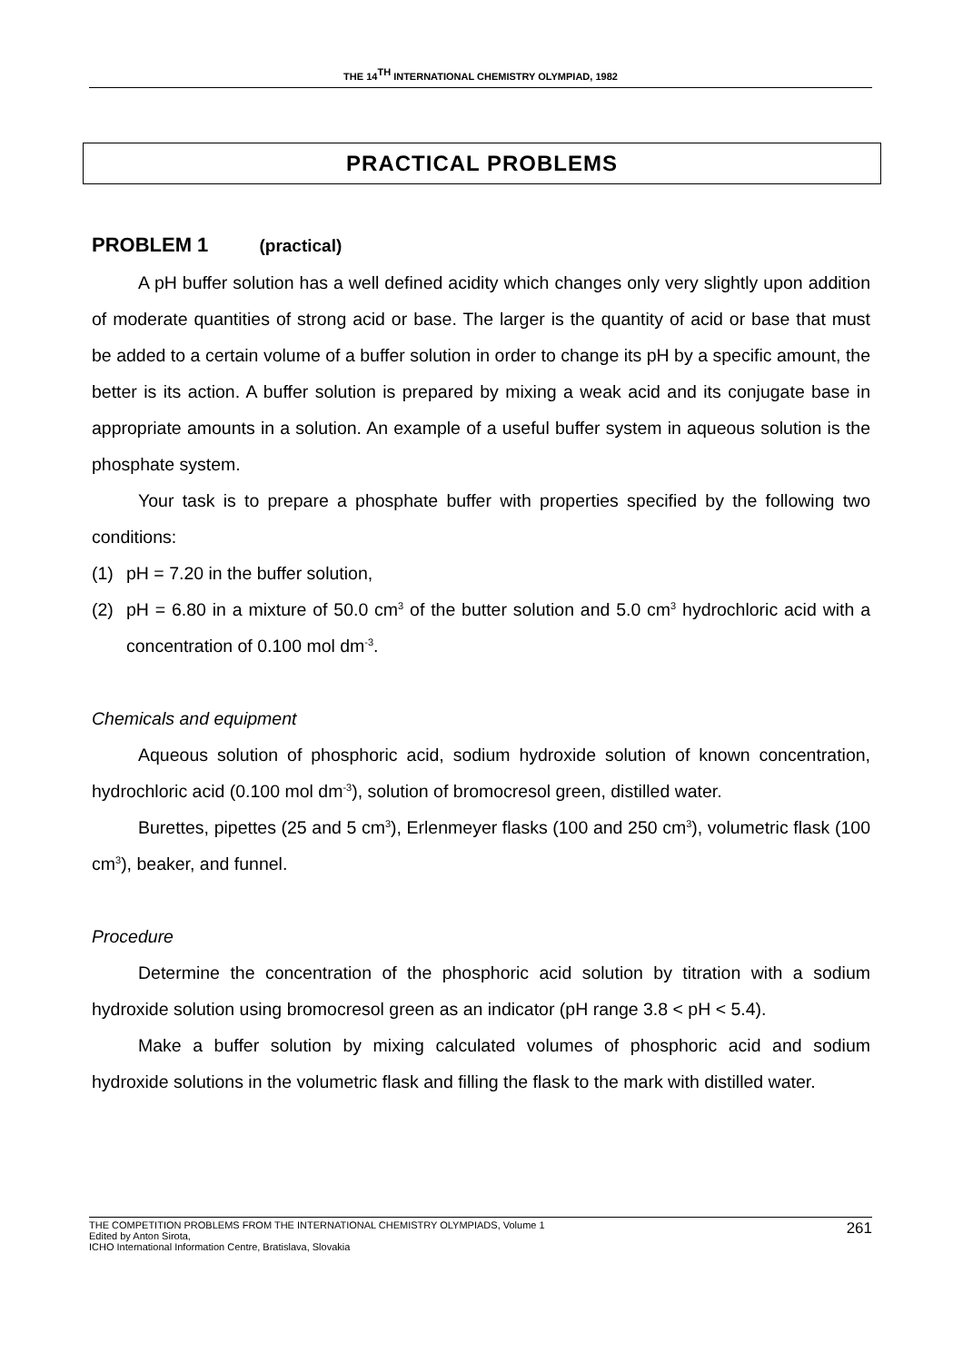THE 14<sup>TH</sup> INTERNATIONAL CHEMISTRY OLYMPIAD, 1982
PRACTICAL PROBLEMS
PROBLEM 1 (practical)
A pH buffer solution has a well defined acidity which changes only very slightly upon addition of moderate quantities of strong acid or base. The larger is the quantity of acid or base that must be added to a certain volume of a buffer solution in order to change its pH by a specific amount, the better is its action. A buffer solution is prepared by mixing a weak acid and its conjugate base in appropriate amounts in a solution. An example of a useful buffer system in aqueous solution is the phosphate system.
Your task is to prepare a phosphate buffer with properties specified by the following two conditions:
(1) pH = 7.20 in the buffer solution,
(2) pH = 6.80 in a mixture of 50.0 cm<sup>3</sup> of the butter solution and 5.0 cm<sup>3</sup> hydrochloric acid with a concentration of 0.100 mol dm<sup>-3</sup>.
Chemicals and equipment
Aqueous solution of phosphoric acid, sodium hydroxide solution of known concentration, hydrochloric acid (0.100 mol dm<sup>-3</sup>), solution of bromocresol green, distilled water.
Burettes, pipettes (25 and 5 cm<sup>3</sup>), Erlenmeyer flasks (100 and 250 cm<sup>3</sup>), volumetric flask (100 cm<sup>3</sup>), beaker, and funnel.
Procedure
Determine the concentration of the phosphoric acid solution by titration with a sodium hydroxide solution using bromocresol green as an indicator (pH range 3.8 < pH < 5.4).
Make a buffer solution by mixing calculated volumes of phosphoric acid and sodium hydroxide solutions in the volumetric flask and filling the flask to the mark with distilled water.
THE COMPETITION PROBLEMS FROM THE INTERNATIONAL CHEMISTRY OLYMPIADS, Volume 1
Edited by Anton Sirota,
ICHO International Information Centre, Bratislava, Slovakia
261